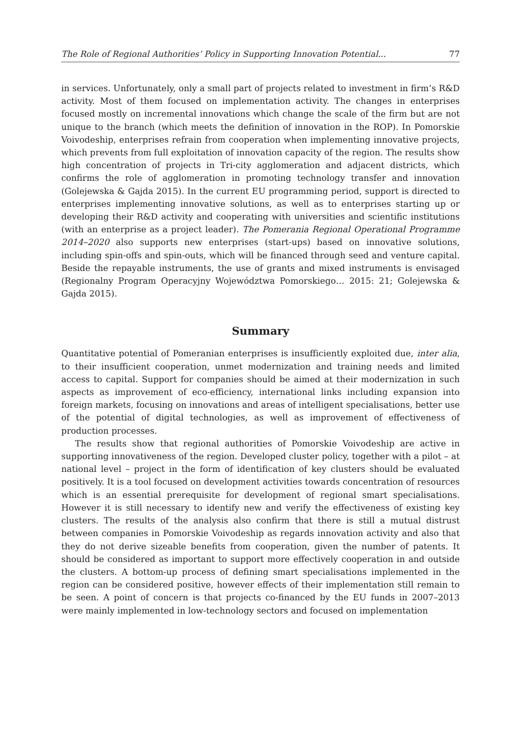The Role of Regional Authorities’ Policy in Supporting Innovation Potential... 77
in services. Unfortunately, only a small part of projects related to investment in firm’s R&D activity. Most of them focused on implementation activity. The changes in enterprises focused mostly on incremental innovations which change the scale of the firm but are not unique to the branch (which meets the definition of innovation in the ROP). In Pomorskie Voivodeship, enterprises refrain from cooperation when implementing innovative projects, which prevents from full exploitation of innovation capacity of the region. The results show high concentration of projects in Tri-city agglomeration and adjacent districts, which confirms the role of agglomeration in promoting technology transfer and innovation (Golejewska & Gajda 2015). In the current EU programming period, support is directed to enterprises implementing innovative solutions, as well as to enterprises starting up or developing their R&D activity and cooperating with universities and scientific institutions (with an enterprise as a project leader). The Pomerania Regional Operational Programme 2014–2020 also supports new enterprises (start-ups) based on innovative solutions, including spin-offs and spin-outs, which will be financed through seed and venture capital. Beside the repayable instruments, the use of grants and mixed instruments is envisaged (Regionalny Program Operacyjny Województwa Pomorskiego… 2015: 21; Golejewska & Gajda 2015).
Summary
Quantitative potential of Pomeranian enterprises is insufficiently exploited due, inter alia, to their insufficient cooperation, unmet modernization and training needs and limited access to capital. Support for companies should be aimed at their modernization in such aspects as improvement of eco-efficiency, international links including expansion into foreign markets, focusing on innovations and areas of intelligent specialisations, better use of the potential of digital technologies, as well as improvement of effectiveness of production processes.
The results show that regional authorities of Pomorskie Voivodeship are active in supporting innovativeness of the region. Developed cluster policy, together with a pilot – at national level – project in the form of identification of key clusters should be evaluated positively. It is a tool focused on development activities towards concentration of resources which is an essential prerequisite for development of regional smart specialisations. However it is still necessary to identify new and verify the effectiveness of existing key clusters. The results of the analysis also confirm that there is still a mutual distrust between companies in Pomorskie Voivodeship as regards innovation activity and also that they do not derive sizeable benefits from cooperation, given the number of patents. It should be considered as important to support more effectively cooperation in and outside the clusters. A bottom-up process of defining smart specialisations implemented in the region can be considered positive, however effects of their implementation still remain to be seen. A point of concern is that projects co-financed by the EU funds in 2007–2013 were mainly implemented in low-technology sectors and focused on implementation